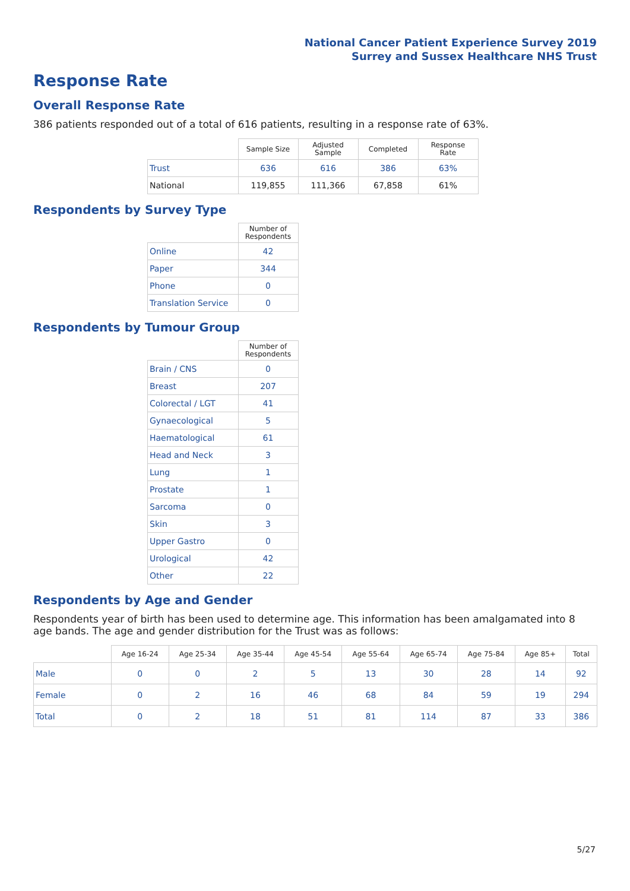National Cancer Patient Experience Survey 2019
Surrey and Sussex Healthcare NHS Trust
Response Rate
Overall Response Rate
386 patients responded out of a total of 616 patients, resulting in a response rate of 63%.
| | Sample Size | Adjusted Sample | Completed | Response Rate |
| --- | --- | --- | --- | --- |
| Trust | 636 | 616 | 386 | 63% |
| National | 119,855 | 111,366 | 67,858 | 61% |
Respondents by Survey Type
| | Number of Respondents |
| --- | --- |
| Online | 42 |
| Paper | 344 |
| Phone | 0 |
| Translation Service | 0 |
Respondents by Tumour Group
| | Number of Respondents |
| --- | --- |
| Brain / CNS | 0 |
| Breast | 207 |
| Colorectal / LGT | 41 |
| Gynaecological | 5 |
| Haematological | 61 |
| Head and Neck | 3 |
| Lung | 1 |
| Prostate | 1 |
| Sarcoma | 0 |
| Skin | 3 |
| Upper Gastro | 0 |
| Urological | 42 |
| Other | 22 |
Respondents by Age and Gender
Respondents year of birth has been used to determine age. This information has been amalgamated into 8 age bands. The age and gender distribution for the Trust was as follows:
| | Age 16-24 | Age 25-34 | Age 35-44 | Age 45-54 | Age 55-64 | Age 65-74 | Age 75-84 | Age 85+ | Total |
| --- | --- | --- | --- | --- | --- | --- | --- | --- | --- |
| Male | 0 | 0 | 2 | 5 | 13 | 30 | 28 | 14 | 92 |
| Female | 0 | 2 | 16 | 46 | 68 | 84 | 59 | 19 | 294 |
| Total | 0 | 2 | 18 | 51 | 81 | 114 | 87 | 33 | 386 |
5/27